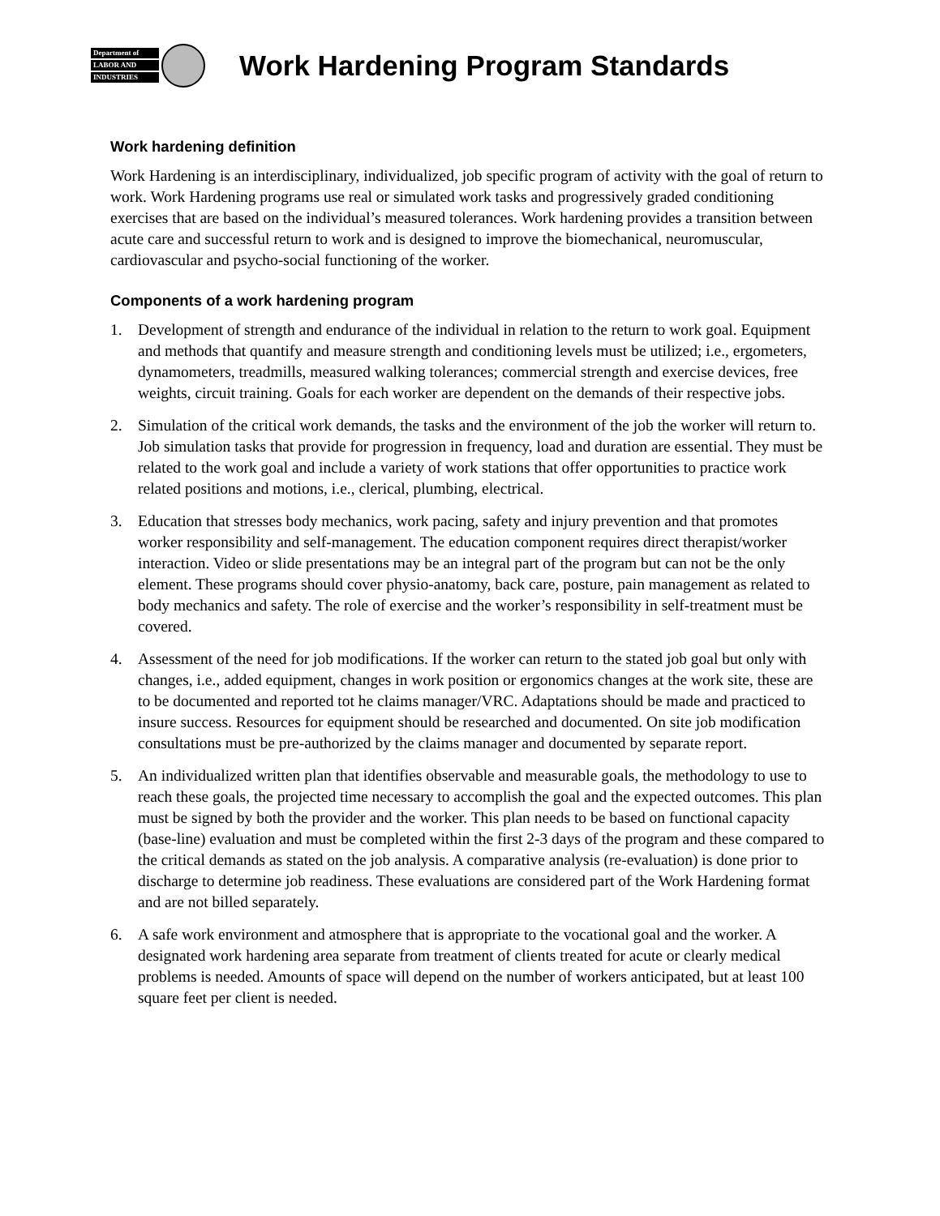Department of
LABOR AND
INDUSTRIES
Work Hardening Program Standards
Work hardening definition
Work Hardening is an interdisciplinary, individualized, job specific program of activity with the goal of return to work. Work Hardening programs use real or simulated work tasks and progressively graded conditioning exercises that are based on the individual’s measured tolerances. Work hardening provides a transition between acute care and successful return to work and is designed to improve the biomechanical, neuromuscular, cardiovascular and psycho-social functioning of the worker.
Components of a work hardening program
1. Development of strength and endurance of the individual in relation to the return to work goal. Equipment and methods that quantify and measure strength and conditioning levels must be utilized; i.e., ergometers, dynamometers, treadmills, measured walking tolerances; commercial strength and exercise devices, free weights, circuit training. Goals for each worker are dependent on the demands of their respective jobs.
2. Simulation of the critical work demands, the tasks and the environment of the job the worker will return to. Job simulation tasks that provide for progression in frequency, load and duration are essential. They must be related to the work goal and include a variety of work stations that offer opportunities to practice work related positions and motions, i.e., clerical, plumbing, electrical.
3. Education that stresses body mechanics, work pacing, safety and injury prevention and that promotes worker responsibility and self-management. The education component requires direct therapist/worker interaction. Video or slide presentations may be an integral part of the program but can not be the only element. These programs should cover physio-anatomy, back care, posture, pain management as related to body mechanics and safety. The role of exercise and the worker’s responsibility in self-treatment must be covered.
4. Assessment of the need for job modifications. If the worker can return to the stated job goal but only with changes, i.e., added equipment, changes in work position or ergonomics changes at the work site, these are to be documented and reported tot he claims manager/VRC. Adaptations should be made and practiced to insure success. Resources for equipment should be researched and documented. On site job modification consultations must be pre-authorized by the claims manager and documented by separate report.
5. An individualized written plan that identifies observable and measurable goals, the methodology to use to reach these goals, the projected time necessary to accomplish the goal and the expected outcomes. This plan must be signed by both the provider and the worker. This plan needs to be based on functional capacity (base-line) evaluation and must be completed within the first 2-3 days of the program and these compared to the critical demands as stated on the job analysis. A comparative analysis (re-evaluation) is done prior to discharge to determine job readiness. These evaluations are considered part of the Work Hardening format and are not billed separately.
6. A safe work environment and atmosphere that is appropriate to the vocational goal and the worker. A designated work hardening area separate from treatment of clients treated for acute or clearly medical problems is needed. Amounts of space will depend on the number of workers anticipated, but at least 100 square feet per client is needed.